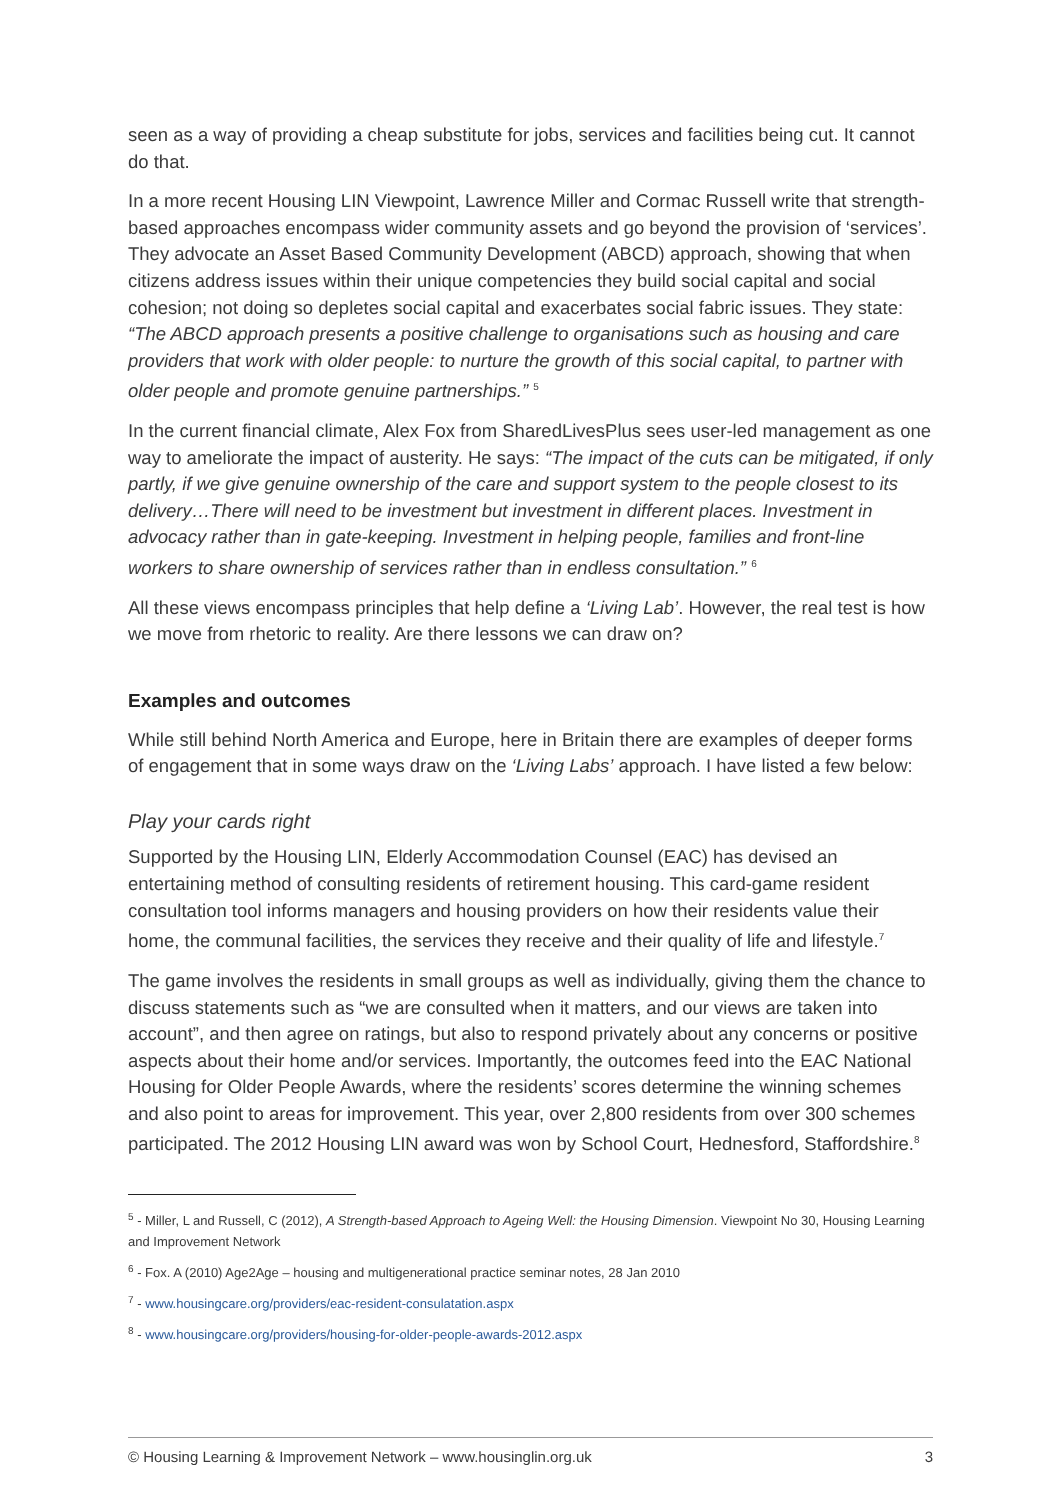seen as a way of providing a cheap substitute for jobs, services and facilities being cut. It cannot do that.
In a more recent Housing LIN Viewpoint, Lawrence Miller and Cormac Russell write that strength-based approaches encompass wider community assets and go beyond the provision of ‘services’. They advocate an Asset Based Community Development (ABCD) approach, showing that when citizens address issues within their unique competencies they build social capital and social cohesion; not doing so depletes social capital and exacerbates social fabric issues. They state: “The ABCD approach presents a positive challenge to organisations such as housing and care providers that work with older people: to nurture the growth of this social capital, to partner with older people and promote genuine partnerships.” <sup>5</sup>
In the current financial climate, Alex Fox from SharedLivesPlus sees user-led management as one way to ameliorate the impact of austerity. He says: “The impact of the cuts can be mitigated, if only partly, if we give genuine ownership of the care and support system to the people closest to its delivery…There will need to be investment but investment in different places. Investment in advocacy rather than in gate-keeping. Investment in helping people, families and front-line workers to share ownership of services rather than in endless consultation.” <sup>6</sup>
All these views encompass principles that help define a ‘Living Lab’. However, the real test is how we move from rhetoric to reality. Are there lessons we can draw on?
Examples and outcomes
While still behind North America and Europe, here in Britain there are examples of deeper forms of engagement that in some ways draw on the ‘Living Labs’ approach. I have listed a few below:
Play your cards right
Supported by the Housing LIN, Elderly Accommodation Counsel (EAC) has devised an entertaining method of consulting residents of retirement housing. This card-game resident consultation tool informs managers and housing providers on how their residents value their home, the communal facilities, the services they receive and their quality of life and lifestyle.<sup>7</sup>
The game involves the residents in small groups as well as individually, giving them the chance to discuss statements such as “we are consulted when it matters, and our views are taken into account”, and then agree on ratings, but also to respond privately about any concerns or positive aspects about their home and/or services. Importantly, the outcomes feed into the EAC National Housing for Older People Awards, where the residents’ scores determine the winning schemes and also point to areas for improvement. This year, over 2,800 residents from over 300 schemes participated. The 2012 Housing LIN award was won by School Court, Hednesford, Staffordshire.<sup>8</sup>
<sup>5</sup> - Miller, L and Russell, C (2012), A Strength-based Approach to Ageing Well: the Housing Dimension. Viewpoint No 30, Housing Learning and Improvement Network
<sup>6</sup> - Fox. A (2010) Age2Age – housing and multigenerational practice seminar notes, 28 Jan 2010
<sup>7</sup> - www.housingcare.org/providers/eac-resident-consulatation.aspx
<sup>8</sup> - www.housingcare.org/providers/housing-for-older-people-awards-2012.aspx
© Housing Learning & Improvement Network – www.housinglin.org.uk 3